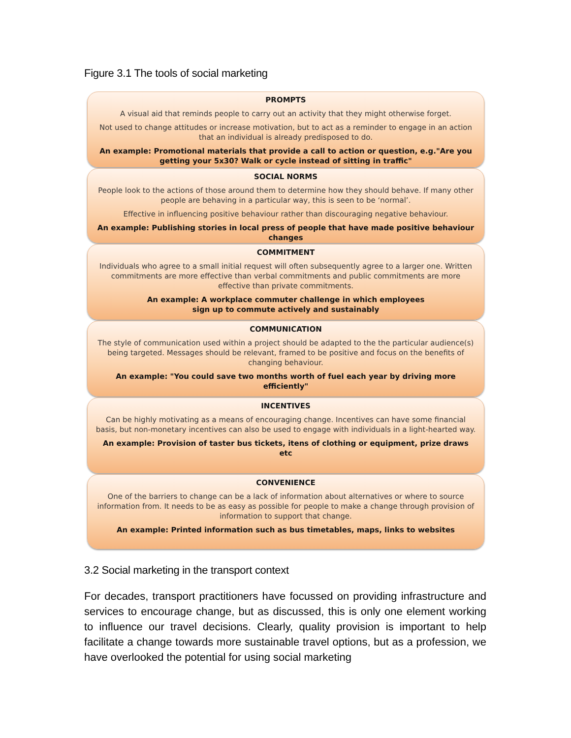Figure 3.1 The tools of social marketing
PROMPTS
A visual aid that reminds people to carry out an activity that they might otherwise forget.
Not used to change attitudes or increase motivation, but to act as a reminder to engage in an action that an individual is already predisposed to do.
An example: Promotional materials that provide a call to action or question, e.g."Are you getting your 5x30? Walk or cycle instead of sitting in traffic"
SOCIAL NORMS
People look to the actions of those around them to determine how they should behave. If many other people are behaving in a particular way, this is seen to be ‘normal’.
Effective in influencing positive behaviour rather than discouraging negative behaviour.
An example: Publishing stories in local press of people that have made positive behaviour changes
COMMITMENT
Individuals who agree to a small initial request will often subsequently agree to a larger one. Written commitments are more effective than verbal commitments and public commitments are more effective than private commitments.
An example: A workplace commuter challenge in which employees
sign up to commute actively and sustainably
COMMUNICATION
The style of communication used within a project should be adapted to the the particular audience(s) being targeted. Messages should be relevant, framed to be positive and focus on the benefits of changing behaviour.
An example: "You could save two months worth of fuel each year by driving more efficiently"
INCENTIVES
Can be highly motivating as a means of encouraging change. Incentives can have some financial basis, but non-monetary incentives can also be used to engage with individuals in a light-hearted way.
An example: Provision of taster bus tickets, itens of clothing or equipment, prize draws etc
CONVENIENCE
One of the barriers to change can be a lack of information about alternatives or where to source information from. It needs to be as easy as possible for people to make a change through provision of information to support that change.
An example: Printed information such as bus timetables, maps, links to websites
3.2 Social marketing in the transport context
For decades, transport practitioners have focussed on providing infrastructure and services to encourage change, but as discussed, this is only one element working to influence our travel decisions. Clearly, quality provision is important to help facilitate a change towards more sustainable travel options, but as a profession, we have overlooked the potential for using social marketing